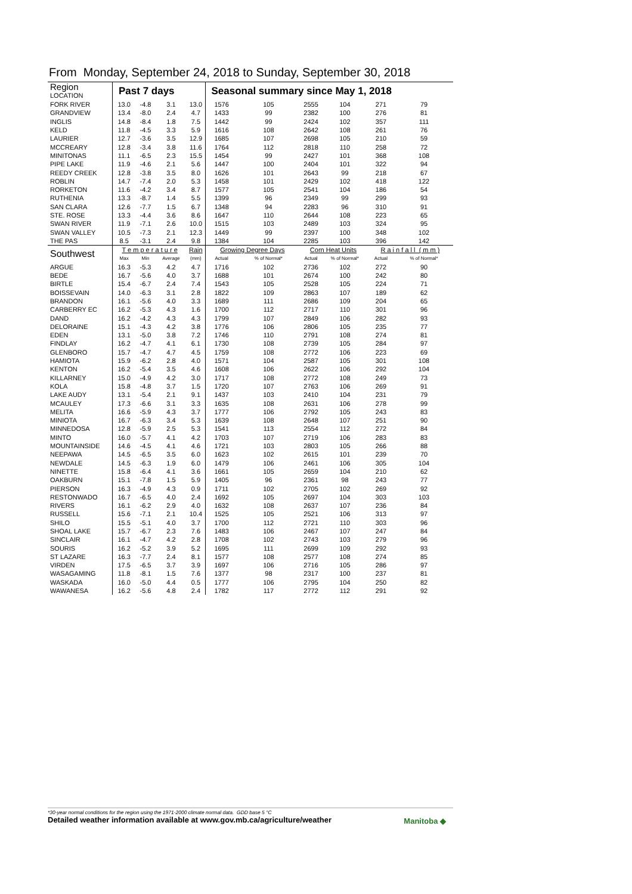From Monday, September 24, 2018 to Sunday, September 30, 2018
| Region LOCATION | Past 7 days | | | | Seasonal summary since May 1, 2018 | | | | | |
| FORK RIVER | 13.0 | -4.8 | 3.1 | 13.0 | 1576 | 105 | 2555 | 104 | 271 | 79 |
| GRANDVIEW | 13.4 | -8.0 | 2.4 | 4.7 | 1433 | 99 | 2382 | 100 | 276 | 81 |
| INGLIS | 14.8 | -8.4 | 1.8 | 7.5 | 1442 | 99 | 2424 | 102 | 357 | 111 |
| KELD | 11.8 | -4.5 | 3.3 | 5.9 | 1616 | 108 | 2642 | 108 | 261 | 76 |
| LAURIER | 12.7 | -3.6 | 3.5 | 12.9 | 1685 | 107 | 2698 | 105 | 210 | 59 |
| MCCREARY | 12.8 | -3.4 | 3.8 | 11.6 | 1764 | 112 | 2818 | 110 | 258 | 72 |
| MINITONAS | 11.1 | -6.5 | 2.3 | 15.5 | 1454 | 99 | 2427 | 101 | 368 | 108 |
| PIPE LAKE | 11.9 | -4.6 | 2.1 | 5.6 | 1447 | 100 | 2404 | 101 | 322 | 94 |
| REEDY CREEK | 12.8 | -3.8 | 3.5 | 8.0 | 1626 | 101 | 2643 | 99 | 218 | 67 |
| ROBLIN | 14.7 | -7.4 | 2.0 | 5.3 | 1458 | 101 | 2429 | 102 | 418 | 122 |
| RORKETON | 11.6 | -4.2 | 3.4 | 8.7 | 1577 | 105 | 2541 | 104 | 186 | 54 |
| RUTHENIA | 13.3 | -8.7 | 1.4 | 5.5 | 1399 | 96 | 2349 | 99 | 299 | 93 |
| SAN CLARA | 12.6 | -7.7 | 1.5 | 6.7 | 1348 | 94 | 2283 | 96 | 310 | 91 |
| STE. ROSE | 13.3 | -4.4 | 3.6 | 8.6 | 1647 | 110 | 2644 | 108 | 223 | 65 |
| SWAN RIVER | 11.9 | -7.1 | 2.6 | 10.0 | 1515 | 103 | 2489 | 103 | 324 | 95 |
| SWAN VALLEY | 10.5 | -7.3 | 2.1 | 12.3 | 1449 | 99 | 2397 | 100 | 348 | 102 |
| THE PAS | 8.5 | -3.1 | 2.4 | 9.8 | 1384 | 104 | 2285 | 103 | 396 | 142 |
| Southwest | T e m p e r a t u r e | | | Rain | Growing Degree Days | | Corn Heat Units | | R a i n f a l l ( m m ) | |
| | Max | Min | Average | (mm) | Actual | % of Normal* | Actual | % of Normal* | Actual | % of Normal* |
| ARGUE | 16.3 | -5.3 | 4.2 | 4.7 | 1716 | 102 | 2736 | 102 | 272 | 90 |
| BEDE | 16.7 | -5.6 | 4.0 | 3.7 | 1688 | 101 | 2674 | 100 | 242 | 80 |
| BIRTLE | 15.4 | -6.7 | 2.4 | 7.4 | 1543 | 105 | 2528 | 105 | 224 | 71 |
| BOISSEVAIN | 14.0 | -6.3 | 3.1 | 2.8 | 1822 | 109 | 2863 | 107 | 189 | 62 |
| BRANDON | 16.1 | -5.6 | 4.0 | 3.3 | 1689 | 111 | 2686 | 109 | 204 | 65 |
| CARBERRY EC | 16.2 | -5.3 | 4.3 | 1.6 | 1700 | 112 | 2717 | 110 | 301 | 96 |
| DAND | 16.2 | -4.2 | 4.3 | 4.3 | 1799 | 107 | 2849 | 106 | 282 | 93 |
| DELORAINE | 15.1 | -4.3 | 4.2 | 3.8 | 1776 | 106 | 2806 | 105 | 235 | 77 |
| EDEN | 13.1 | -5.0 | 3.8 | 7.2 | 1746 | 110 | 2791 | 108 | 274 | 81 |
| FINDLAY | 16.2 | -4.7 | 4.1 | 6.1 | 1730 | 108 | 2739 | 105 | 284 | 97 |
| GLENBORO | 15.7 | -4.7 | 4.7 | 4.5 | 1759 | 108 | 2772 | 106 | 223 | 69 |
| HAMIOTA | 15.9 | -6.2 | 2.8 | 4.0 | 1571 | 104 | 2587 | 105 | 301 | 108 |
| KENTON | 16.2 | -5.4 | 3.5 | 4.6 | 1608 | 106 | 2622 | 106 | 292 | 104 |
| KILLARNEY | 15.0 | -4.9 | 4.2 | 3.0 | 1717 | 108 | 2772 | 108 | 249 | 73 |
| KOLA | 15.8 | -4.8 | 3.7 | 1.5 | 1720 | 107 | 2763 | 106 | 269 | 91 |
| LAKE AUDY | 13.1 | -5.4 | 2.1 | 9.1 | 1437 | 103 | 2410 | 104 | 231 | 79 |
| MCAULEY | 17.3 | -6.6 | 3.1 | 3.3 | 1635 | 108 | 2631 | 106 | 278 | 99 |
| MELITA | 16.6 | -5.9 | 4.3 | 3.7 | 1777 | 106 | 2792 | 105 | 243 | 83 |
| MINIOTA | 16.7 | -6.3 | 3.4 | 5.3 | 1639 | 108 | 2648 | 107 | 251 | 90 |
| MINNEDOSA | 12.8 | -5.9 | 2.5 | 5.3 | 1541 | 113 | 2554 | 112 | 272 | 84 |
| MINTO | 16.0 | -5.7 | 4.1 | 4.2 | 1703 | 107 | 2719 | 106 | 283 | 83 |
| MOUNTAINSIDE | 14.6 | -4.5 | 4.1 | 4.6 | 1721 | 103 | 2803 | 105 | 266 | 88 |
| NEEPAWA | 14.5 | -6.5 | 3.5 | 6.0 | 1623 | 102 | 2615 | 101 | 239 | 70 |
| NEWDALE | 14.5 | -6.3 | 1.9 | 6.0 | 1479 | 106 | 2461 | 106 | 305 | 104 |
| NINETTE | 15.8 | -6.4 | 4.1 | 3.6 | 1661 | 105 | 2659 | 104 | 210 | 62 |
| OAKBURN | 15.1 | -7.8 | 1.5 | 5.9 | 1405 | 96 | 2361 | 98 | 243 | 77 |
| PIERSON | 16.3 | -4.9 | 4.3 | 0.9 | 1711 | 102 | 2705 | 102 | 269 | 92 |
| RESTONWADO | 16.7 | -6.5 | 4.0 | 2.4 | 1692 | 105 | 2697 | 104 | 303 | 103 |
| RIVERS | 16.1 | -6.2 | 2.9 | 4.0 | 1632 | 108 | 2637 | 107 | 236 | 84 |
| RUSSELL | 15.6 | -7.1 | 2.1 | 10.4 | 1525 | 105 | 2521 | 106 | 313 | 97 |
| SHILO | 15.5 | -5.1 | 4.0 | 3.7 | 1700 | 112 | 2721 | 110 | 303 | 96 |
| SHOAL LAKE | 15.7 | -6.7 | 2.3 | 7.6 | 1483 | 106 | 2467 | 107 | 247 | 84 |
| SINCLAIR | 16.1 | -4.7 | 4.2 | 2.8 | 1708 | 102 | 2743 | 103 | 279 | 96 |
| SOURIS | 16.2 | -5.2 | 3.9 | 5.2 | 1695 | 111 | 2699 | 109 | 292 | 93 |
| ST LAZARE | 16.3 | -7.7 | 2.4 | 8.1 | 1577 | 108 | 2577 | 108 | 274 | 85 |
| VIRDEN | 17.5 | -6.5 | 3.7 | 3.9 | 1697 | 106 | 2716 | 105 | 286 | 97 |
| WASAGAMING | 11.8 | -8.1 | 1.5 | 7.6 | 1377 | 98 | 2317 | 100 | 237 | 81 |
| WASKADA | 16.0 | -5.0 | 4.4 | 0.5 | 1777 | 106 | 2795 | 104 | 250 | 82 |
| WAWANESA | 16.2 | -5.6 | 4.8 | 2.4 | 1782 | 117 | 2772 | 112 | 291 | 92 |
*30-year normal conditions for the region using the 1971-2000 climate normal data. GDD base 5 °C
Detailed weather information available at www.gov.mb.ca/agriculture/weather
Manitoba ◆